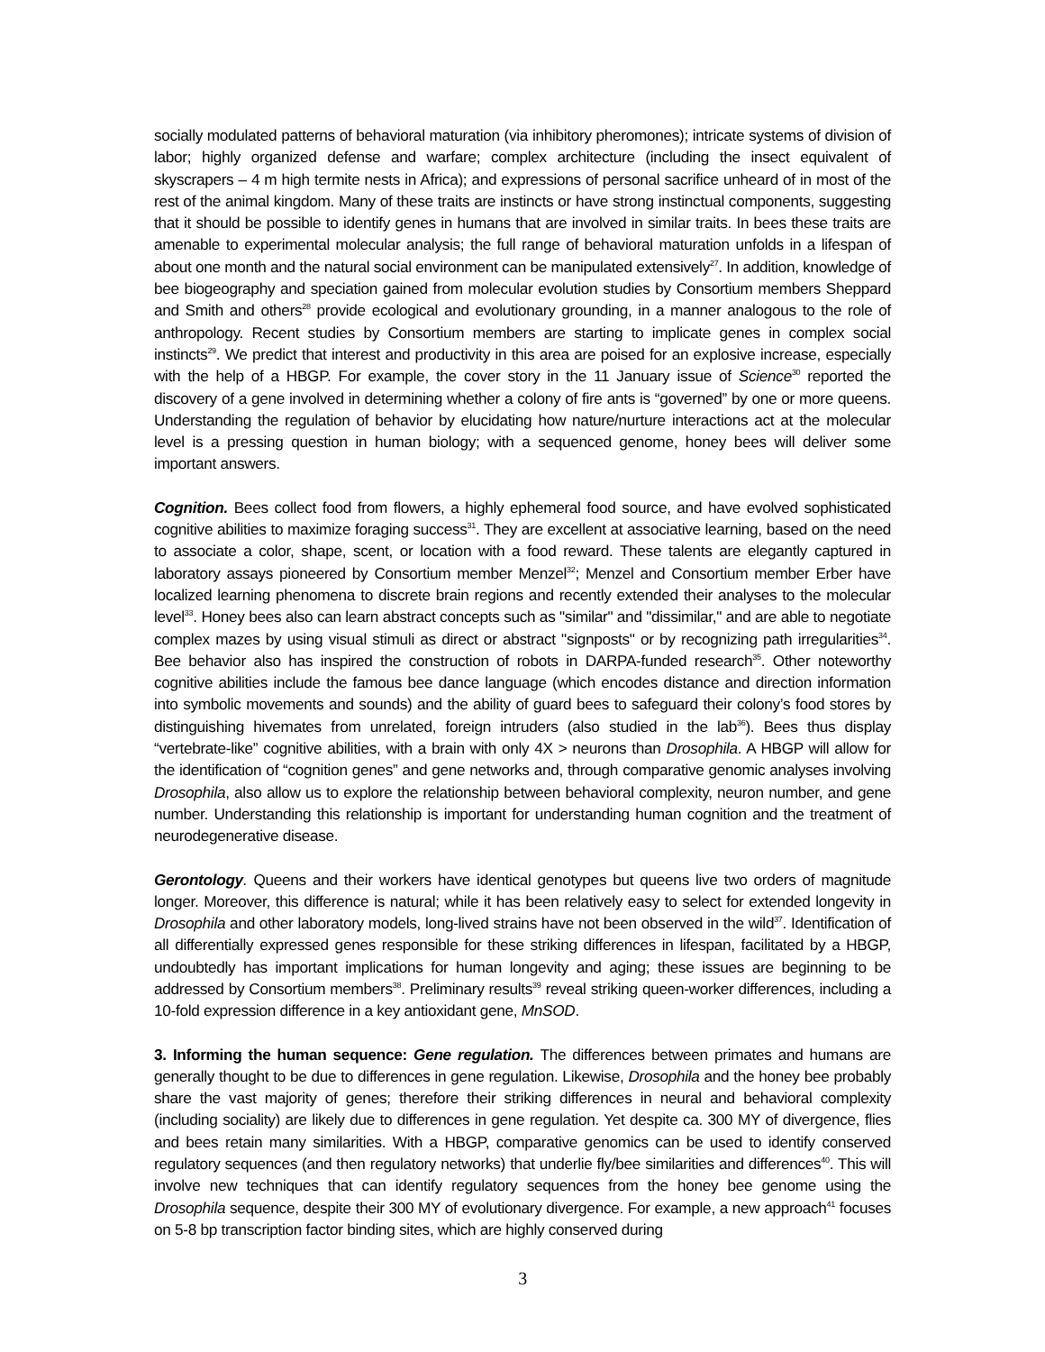socially modulated patterns of behavioral maturation (via inhibitory pheromones); intricate systems of division of labor; highly organized defense and warfare; complex architecture (including the insect equivalent of skyscrapers – 4 m high termite nests in Africa); and expressions of personal sacrifice unheard of in most of the rest of the animal kingdom. Many of these traits are instincts or have strong instinctual components, suggesting that it should be possible to identify genes in humans that are involved in similar traits. In bees these traits are amenable to experimental molecular analysis; the full range of behavioral maturation unfolds in a lifespan of about one month and the natural social environment can be manipulated extensively<sup>27</sup>. In addition, knowledge of bee biogeography and speciation gained from molecular evolution studies by Consortium members Sheppard and Smith and others<sup>28</sup> provide ecological and evolutionary grounding, in a manner analogous to the role of anthropology. Recent studies by Consortium members are starting to implicate genes in complex social instincts<sup>29</sup>. We predict that interest and productivity in this area are poised for an explosive increase, especially with the help of a HBGP. For example, the cover story in the 11 January issue of Science<sup>30</sup> reported the discovery of a gene involved in determining whether a colony of fire ants is “governed” by one or more queens. Understanding the regulation of behavior by elucidating how nature/nurture interactions act at the molecular level is a pressing question in human biology; with a sequenced genome, honey bees will deliver some important answers.
Cognition. Bees collect food from flowers, a highly ephemeral food source, and have evolved sophisticated cognitive abilities to maximize foraging success<sup>31</sup>. They are excellent at associative learning, based on the need to associate a color, shape, scent, or location with a food reward. These talents are elegantly captured in laboratory assays pioneered by Consortium member Menzel<sup>32</sup>; Menzel and Consortium member Erber have localized learning phenomena to discrete brain regions and recently extended their analyses to the molecular level<sup>33</sup>. Honey bees also can learn abstract concepts such as "similar" and "dissimilar," and are able to negotiate complex mazes by using visual stimuli as direct or abstract "signposts" or by recognizing path irregularities<sup>34</sup>. Bee behavior also has inspired the construction of robots in DARPA-funded research<sup>35</sup>. Other noteworthy cognitive abilities include the famous bee dance language (which encodes distance and direction information into symbolic movements and sounds) and the ability of guard bees to safeguard their colony’s food stores by distinguishing hivemates from unrelated, foreign intruders (also studied in the lab<sup>36</sup>). Bees thus display “vertebrate-like” cognitive abilities, with a brain with only 4X > neurons than Drosophila. A HBGP will allow for the identification of “cognition genes” and gene networks and, through comparative genomic analyses involving Drosophila, also allow us to explore the relationship between behavioral complexity, neuron number, and gene number. Understanding this relationship is important for understanding human cognition and the treatment of neurodegenerative disease.
Gerontology. Queens and their workers have identical genotypes but queens live two orders of magnitude longer. Moreover, this difference is natural; while it has been relatively easy to select for extended longevity in Drosophila and other laboratory models, long-lived strains have not been observed in the wild<sup>37</sup>. Identification of all differentially expressed genes responsible for these striking differences in lifespan, facilitated by a HBGP, undoubtedly has important implications for human longevity and aging; these issues are beginning to be addressed by Consortium members<sup>38</sup>. Preliminary results<sup>39</sup> reveal striking queen-worker differences, including a 10-fold expression difference in a key antioxidant gene, MnSOD.
3. Informing the human sequence: Gene regulation. The differences between primates and humans are generally thought to be due to differences in gene regulation. Likewise, Drosophila and the honey bee probably share the vast majority of genes; therefore their striking differences in neural and behavioral complexity (including sociality) are likely due to differences in gene regulation. Yet despite ca. 300 MY of divergence, flies and bees retain many similarities. With a HBGP, comparative genomics can be used to identify conserved regulatory sequences (and then regulatory networks) that underlie fly/bee similarities and differences<sup>40</sup>. This will involve new techniques that can identify regulatory sequences from the honey bee genome using the Drosophila sequence, despite their 300 MY of evolutionary divergence. For example, a new approach<sup>41</sup> focuses on 5-8 bp transcription factor binding sites, which are highly conserved during
3